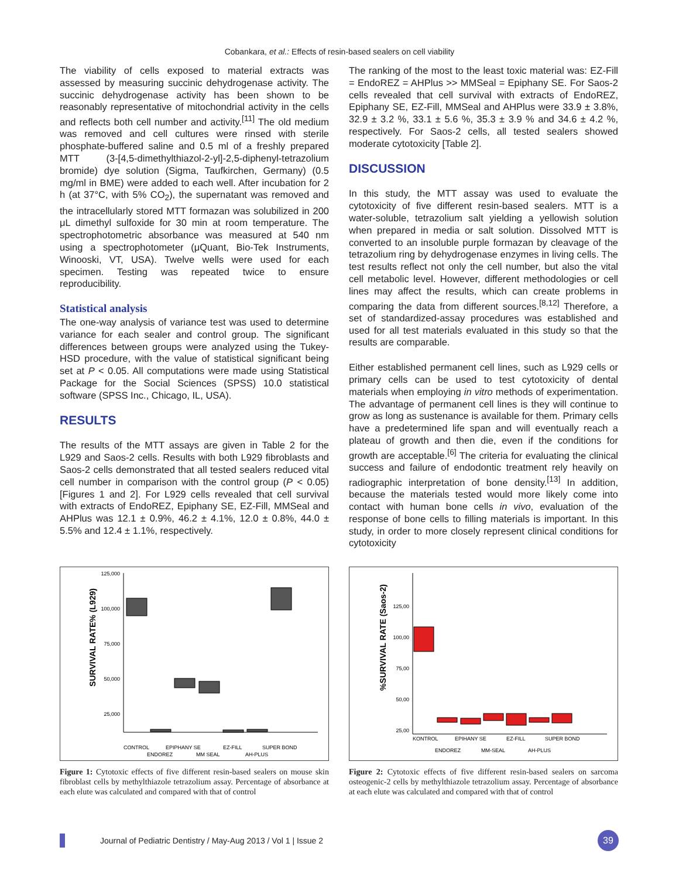Cobankara, et al.: Effects of resin-based sealers on cell viability
The viability of cells exposed to material extracts was assessed by measuring succinic dehydrogenase activity. The succinic dehydrogenase activity has been shown to be reasonably representative of mitochondrial activity in the cells and reflects both cell number and activity.<sup>[11]</sup> The old medium was removed and cell cultures were rinsed with sterile phosphate-buffered saline and 0.5 ml of a freshly prepared MTT (3-[4,5-dimethylthiazol-2-yl]-2,5-diphenyl-tetrazolium bromide) dye solution (Sigma, Taufkirchen, Germany) (0.5 mg/ml in BME) were added to each well. After incubation for 2 h (at 37°C, with 5% CO<sub>2</sub>), the supernatant was removed and the intracellularly stored MTT formazan was solubilized in 200 μL dimethyl sulfoxide for 30 min at room temperature. The spectrophotometric absorbance was measured at 540 nm using a spectrophotometer (μQuant, Bio-Tek Instruments, Winooski, VT, USA). Twelve wells were used for each specimen. Testing was repeated twice to ensure reproducibility.
Statistical analysis
The one-way analysis of variance test was used to determine variance for each sealer and control group. The significant differences between groups were analyzed using the Tukey-HSD procedure, with the value of statistical significant being set at P < 0.05. All computations were made using Statistical Package for the Social Sciences (SPSS) 10.0 statistical software (SPSS Inc., Chicago, IL, USA).
RESULTS
The results of the MTT assays are given in Table 2 for the L929 and Saos-2 cells. Results with both L929 fibroblasts and Saos-2 cells demonstrated that all tested sealers reduced vital cell number in comparison with the control group (P < 0.05) [Figures 1 and 2]. For L929 cells revealed that cell survival with extracts of EndoREZ, Epiphany SE, EZ-Fill, MMSeal and AHPlus was 12.1 ± 0.9%, 46.2 ± 4.1%, 12.0 ± 0.8%, 44.0 ± 5.5% and 12.4 ± 1.1%, respectively.
The ranking of the most to the least toxic material was: EZ-Fill = EndoREZ = AHPlus >> MMSeal = Epiphany SE. For Saos-2 cells revealed that cell survival with extracts of EndoREZ, Epiphany SE, EZ-Fill, MMSeal and AHPlus were 33.9 ± 3.8%, 32.9 ± 3.2 %, 33.1 ± 5.6 %, 35.3 ± 3.9 % and 34.6 ± 4.2 %, respectively. For Saos-2 cells, all tested sealers showed moderate cytotoxicity [Table 2].
DISCUSSION
In this study, the MTT assay was used to evaluate the cytotoxicity of five different resin-based sealers. MTT is a water-soluble, tetrazolium salt yielding a yellowish solution when prepared in media or salt solution. Dissolved MTT is converted to an insoluble purple formazan by cleavage of the tetrazolium ring by dehydrogenase enzymes in living cells. The test results reflect not only the cell number, but also the vital cell metabolic level. However, different methodologies or cell lines may affect the results, which can create problems in comparing the data from different sources.<sup>[8,12]</sup> Therefore, a set of standardized-assay procedures was established and used for all test materials evaluated in this study so that the results are comparable.
Either established permanent cell lines, such as L929 cells or primary cells can be used to test cytotoxicity of dental materials when employing in vitro methods of experimentation. The advantage of permanent cell lines is they will continue to grow as long as sustenance is available for them. Primary cells have a predetermined life span and will eventually reach a plateau of growth and then die, even if the conditions for growth are acceptable.<sup>[6]</sup> The criteria for evaluating the clinical success and failure of endodontic treatment rely heavily on radiographic interpretation of bone density.<sup>[13]</sup> In addition, because the materials tested would more likely come into contact with human bone cells in vivo, evaluation of the response of bone cells to filling materials is important. In this study, in order to more closely represent clinical conditions for cytotoxicity
SURVIVAL RATE% (L929)
125,000
100,000
75,000
50,000
25,000
CONTROL
EPIPHANY SE
EZ-FILL
SUPER BOND
ENDOREZ
MM SEAL
AH-PLUS
Figure 1: Cytotoxic effects of five different resin-based sealers on mouse skin fibroblast cells by methylthiazole tetrazolium assay. Percentage of absorbance at each elute was calculated and compared with that of control
%SURVIVAL RATE (Saos-2)
125,00
100,00
75,00
50,00
25,00
KONTROL
EPIHANY SE
EZ-FILL
SUPER BOND
ENDOREZ
MM-SEAL
AH-PLUS
Figure 2: Cytotoxic effects of five different resin-based sealers on sarcoma osteogenic-2 cells by methylthiazole tetrazolium assay. Percentage of absorbance at each elute was calculated and compared with that of control
Journal of Pediatric Dentistry / May-Aug 2013 / Vol 1 | Issue 2
39